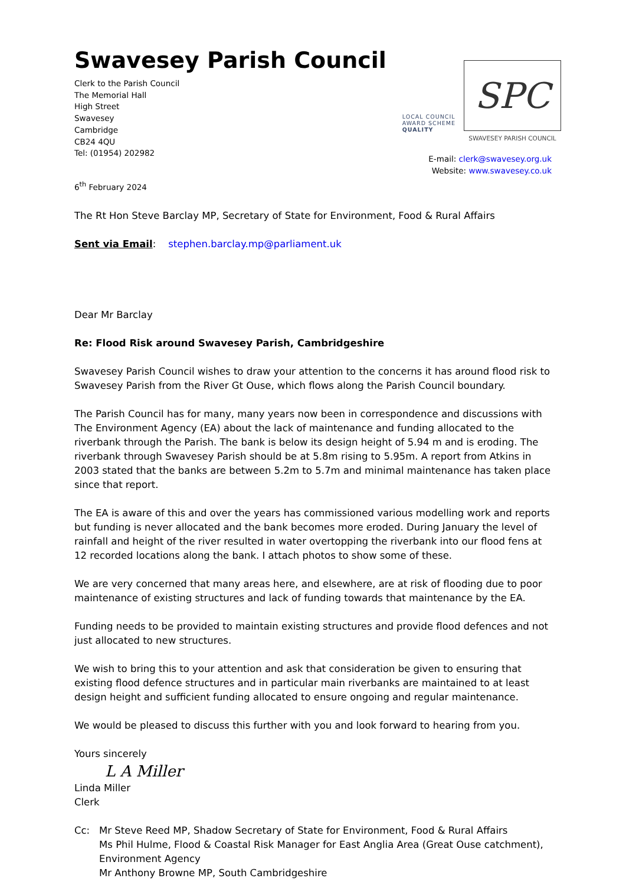Swavesey Parish Council
Clerk to the Parish Council
The Memorial Hall
High Street
Swavesey
Cambridge
CB24 4QU
Tel: (01954) 202982
LOCAL COUNCIL
AWARD SCHEME
QUALITY
SPC
SWAVESEY PARISH COUNCIL
E-mail: clerk@swavesey.org.uk
Website: www.swavesey.co.uk
6<sup>th</sup> February 2024
The Rt Hon Steve Barclay MP, Secretary of State for Environment, Food & Rural Affairs
Sent via Email: stephen.barclay.mp@parliament.uk
Dear Mr Barclay
Re: Flood Risk around Swavesey Parish, Cambridgeshire
Swavesey Parish Council wishes to draw your attention to the concerns it has around flood risk to Swavesey Parish from the River Gt Ouse, which flows along the Parish Council boundary.
The Parish Council has for many, many years now been in correspondence and discussions with The Environment Agency (EA) about the lack of maintenance and funding allocated to the riverbank through the Parish. The bank is below its design height of 5.94 m and is eroding. The riverbank through Swavesey Parish should be at 5.8m rising to 5.95m. A report from Atkins in 2003 stated that the banks are between 5.2m to 5.7m and minimal maintenance has taken place since that report.
The EA is aware of this and over the years has commissioned various modelling work and reports but funding is never allocated and the bank becomes more eroded. During January the level of rainfall and height of the river resulted in water overtopping the riverbank into our flood fens at 12 recorded locations along the bank. I attach photos to show some of these.
We are very concerned that many areas here, and elsewhere, are at risk of flooding due to poor maintenance of existing structures and lack of funding towards that maintenance by the EA.
Funding needs to be provided to maintain existing structures and provide flood defences and not just allocated to new structures.
We wish to bring this to your attention and ask that consideration be given to ensuring that existing flood defence structures and in particular main riverbanks are maintained to at least design height and sufficient funding allocated to ensure ongoing and regular maintenance.
We would be pleased to discuss this further with you and look forward to hearing from you.
Yours sincerely
L A Miller
Linda Miller
Clerk
Cc: Mr Steve Reed MP, Shadow Secretary of State for Environment, Food & Rural Affairs
Ms Phil Hulme, Flood & Coastal Risk Manager for East Anglia Area (Great Ouse catchment), Environment Agency
Mr Anthony Browne MP, South Cambridgeshire